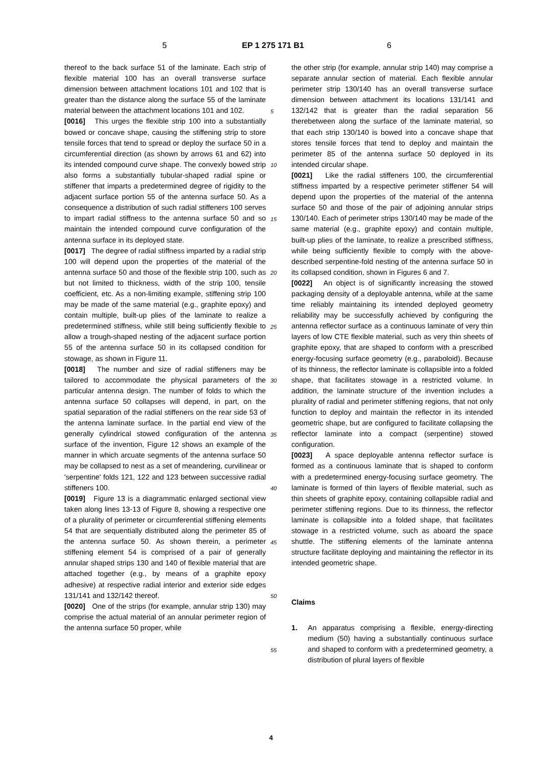5 EP 1 275 171 B1 6
thereof to the back surface 51 of the laminate. Each strip of flexible material 100 has an overall transverse surface dimension between attachment locations 101 and 102 that is greater than the distance along the surface 55 of the laminate material between the attachment locations 101 and 102.
[0016] This urges the flexible strip 100 into a substantially bowed or concave shape, causing the stiffening strip to store tensile forces that tend to spread or deploy the surface 50 in a circumferential direction (as shown by arrows 61 and 62) into its intended compound curve shape. The convexly bowed strip also forms a substantially tubular-shaped radial spine or stiffener that imparts a predetermined degree of rigidity to the adjacent surface portion 55 of the antenna surface 50. As a consequence a distribution of such radial stiffeners 100 serves to impart radial stiffness to the antenna surface 50 and so maintain the intended compound curve configuration of the antenna surface in its deployed state.
[0017] The degree of radial stiffness imparted by a radial strip 100 will depend upon the properties of the material of the antenna surface 50 and those of the flexible strip 100, such as but not limited to thickness, width of the strip 100, tensile coefficient, etc. As a non-limiting example, stiffening strip 100 may be made of the same material (e.g., graphite epoxy) and contain multiple, built-up plies of the laminate to realize a predetermined stiffness, while still being sufficiently flexible to allow a trough-shaped nesting of the adjacent surface portion 55 of the antenna surface 50 in its collapsed condition for stowage, as shown in Figure 11.
[0018] The number and size of radial stiffeners may be tailored to accommodate the physical parameters of the particular antenna design. The number of folds to which the antenna surface 50 collapses will depend, in part, on the spatial separation of the radial stiffeners on the rear side 53 of the antenna laminate surface. In the partial end view of the generally cylindrical stowed configuration of the antenna surface of the invention, Figure 12 shows an example of the manner in which arcuate segments of the antenna surface 50 may be collapsed to nest as a set of meandering, curvilinear or 'serpentine' folds 121, 122 and 123 between successive radial stiffeners 100.
[0019] Figure 13 is a diagrammatic enlarged sectional view taken along lines 13-13 of Figure 8, showing a respective one of a plurality of perimeter or circumferential stiffening elements 54 that are sequentially distributed along the perimeter 85 of the antenna surface 50. As shown therein, a perimeter stiffening element 54 is comprised of a pair of generally annular shaped strips 130 and 140 of flexible material that are attached together (e.g., by means of a graphite epoxy adhesive) at respective radial interior and exterior side edges 131/141 and 132/142 thereof.
[0020] One of the strips (for example, annular strip 130) may comprise the actual material of an annular perimeter region of the antenna surface 50 proper, while
the other strip (for example, annular strip 140) may comprise a separate annular section of material. Each flexible annular perimeter strip 130/140 has an overall transverse surface dimension between attachment its locations 131/141 and 132/142 that is greater than the radial separation 56 therebetween along the surface of the laminate material, so that each strip 130/140 is bowed into a concave shape that stores tensile forces that tend to deploy and maintain the perimeter 85 of the antenna surface 50 deployed in its intended circular shape.
[0021] Like the radial stiffeners 100, the circumferential stiffness imparted by a respective perimeter stiffener 54 will depend upon the properties of the material of the antenna surface 50 and those of the pair of adjoining annular strips 130/140. Each of perimeter strips 130/140 may be made of the same material (e.g., graphite epoxy) and contain multiple, built-up plies of the laminate, to realize a prescribed stiffness, while being sufficiently flexible to comply with the above-described serpentine-fold nesting of the antenna surface 50 in its collapsed condition, shown in Figures 6 and 7.
[0022] An object is of significantly increasing the stowed packaging density of a deployable antenna, while at the same time reliably maintaining its intended deployed geometry reliability may be successfully achieved by configuring the antenna reflector surface as a continuous laminate of very thin layers of low CTE flexible material, such as very thin sheets of graphite epoxy, that are shaped to conform with a prescribed energy-focusing surface geometry (e.g., paraboloid). Because of its thinness, the reflector laminate is collapsible into a folded shape, that facilitates stowage in a restricted volume. In addition, the laminate structure of the invention includes a plurality of radial and perimeter stiffening regions, that not only function to deploy and maintain the reflector in its intended geometric shape, but are configured to facilitate collapsing the reflector laminate into a compact (serpentine) stowed configuration.
[0023] A space deployable antenna reflector surface is formed as a continuous laminate that is shaped to conform with a predetermined energy-focusing surface geometry. The laminate is formed of thin layers of flexible material, such as thin sheets of graphite epoxy, containing collapsible radial and perimeter stiffening regions. Due to its thinness, the reflector laminate is collapsible into a folded shape, that facilitates stowage in a restricted volume, such as aboard the space shuttle. The stiffening elements of the laminate antenna structure facilitate deploying and maintaining the reflector in its intended geometric shape.
Claims
1. An apparatus comprising a flexible, energy-directing medium (50) having a substantially continuous surface and shaped to conform with a predetermined geometry, a distribution of plural layers of flexible
5
10
15
20
25
30
35
40
45
50
55
4